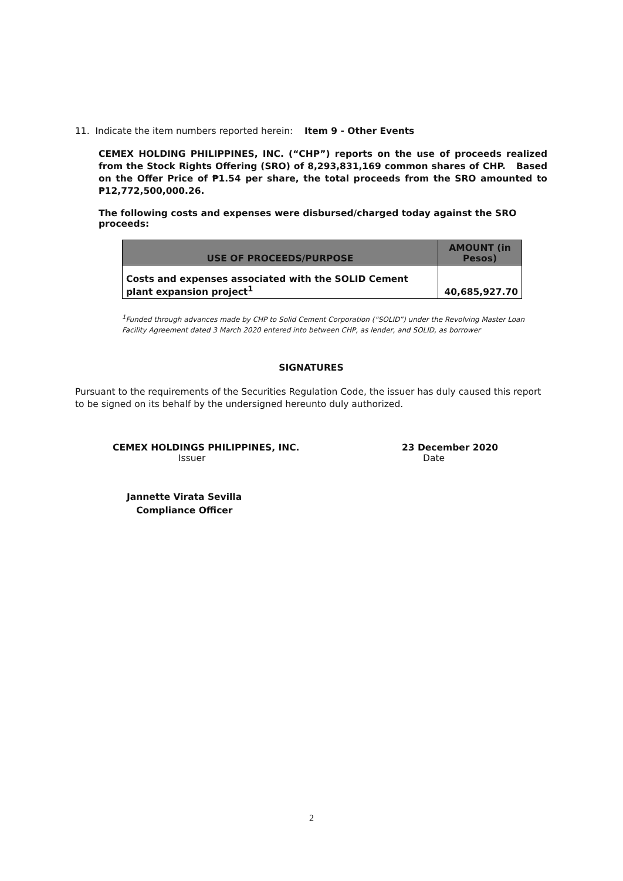11. Indicate the item numbers reported herein: Item 9 - Other Events
CEMEX HOLDING PHILIPPINES, INC. (“CHP”) reports on the use of proceeds realized from the Stock Rights Offering (SRO) of 8,293,831,169 common shares of CHP. Based on the Offer Price of ₱1.54 per share, the total proceeds from the SRO amounted to ₱12,772,500,000.26.
The following costs and expenses were disbursed/charged today against the SRO proceeds:
| USE OF PROCEEDS/PURPOSE | AMOUNT (in Pesos) |
| --- | --- |
| Costs and expenses associated with the SOLID Cement plant expansion project<sup>1</sup> | 40,685,927.70 |
<sup>1</sup> Funded through advances made by CHP to Solid Cement Corporation (“SOLID”) under the Revolving Master Loan Facility Agreement dated 3 March 2020 entered into between CHP, as lender, and SOLID, as borrower
SIGNATURES
Pursuant to the requirements of the Securities Regulation Code, the issuer has duly caused this report to be signed on its behalf by the undersigned hereunto duly authorized.
CEMEX HOLDINGS PHILIPPINES, INC.
Issuer
23 December 2020
Date
Jannette Virata Sevilla
Compliance Officer
2